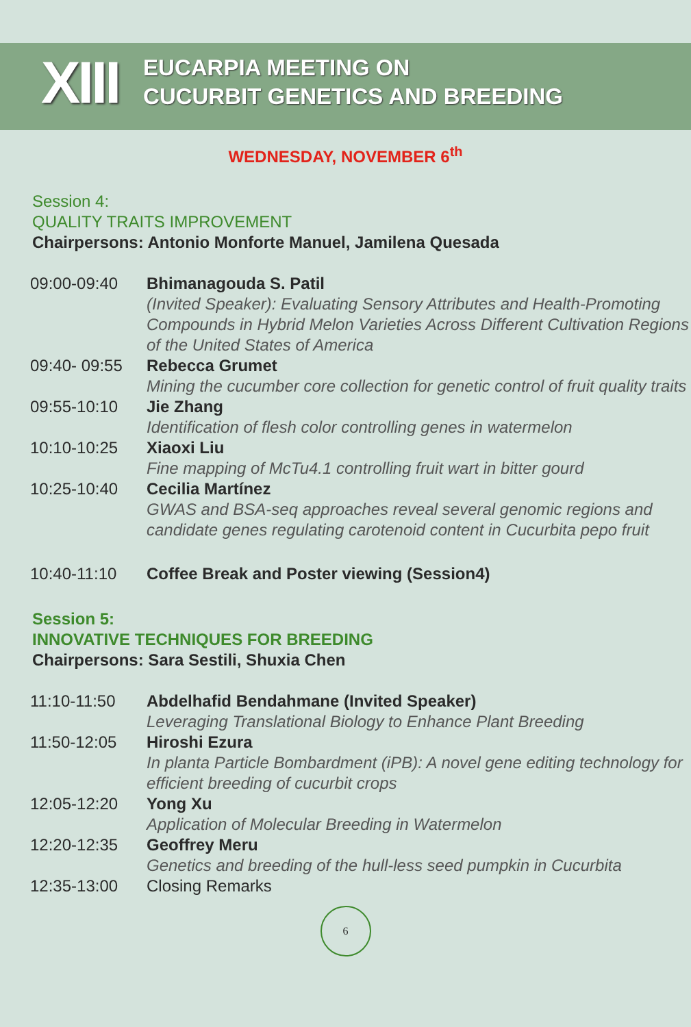XIII
EUCARPIA MEETING ON
CUCURBIT GENETICS AND BREEDING
WEDNESDAY, NOVEMBER 6<sup>th</sup>
Session 4:
QUALITY TRAITS IMPROVEMENT
Chairpersons: Antonio Monforte Manuel, Jamilena Quesada
| 09:00-09:40 | Bhimanagouda S. Patil (Invited Speaker): Evaluating Sensory Attributes and Health-Promoting Compounds in Hybrid Melon Varieties Across Different Cultivation Regions of the United States of America |
| 09:40- 09:55 | Rebecca Grumet Mining the cucumber core collection for genetic control of fruit quality traits |
| 09:55-10:10 | Jie Zhang Identification of flesh color controlling genes in watermelon |
| 10:10-10:25 | Xiaoxi Liu Fine mapping of McTu4.1 controlling fruit wart in bitter gourd |
| 10:25-10:40 | Cecilia Martínez GWAS and BSA-seq approaches reveal several genomic regions and candidate genes regulating carotenoid content in Cucurbita pepo fruit |
| 10:40-11:10 | Coffee Break and Poster viewing (Session4) |
Session 5:
INNOVATIVE TECHNIQUES FOR BREEDING
Chairpersons: Sara Sestili, Shuxia Chen
| 11:10-11:50 | Abdelhafid Bendahmane (Invited Speaker) Leveraging Translational Biology to Enhance Plant Breeding |
| 11:50-12:05 | Hiroshi Ezura In planta Particle Bombardment (iPB): A novel gene editing technology for efficient breeding of cucurbit crops |
| 12:05-12:20 | Yong Xu Application of Molecular Breeding in Watermelon |
| 12:20-12:35 | Geoffrey Meru Genetics and breeding of the hull-less seed pumpkin in Cucurbita |
| 12:35-13:00 | Closing Remarks |
6